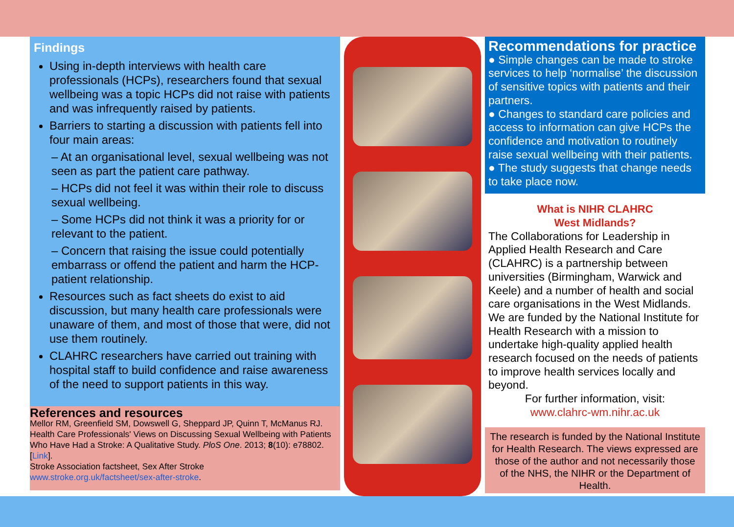Findings
Using in-depth interviews with health care professionals (HCPs), researchers found that sexual wellbeing was a topic HCPs did not raise with patients and was infrequently raised by patients.
Barriers to starting a discussion with patients fell into four main areas:
– At an organisational level, sexual wellbeing was not seen as part the patient care pathway.
– HCPs did not feel it was within their role to discuss sexual wellbeing.
– Some HCPs did not think it was a priority for or relevant to the patient.
– Concern that raising the issue could potentially embarrass or offend the patient and harm the HCP-patient relationship.
Resources such as fact sheets do exist to aid discussion, but many health care professionals were unaware of them, and most of those that were, did not use them routinely.
CLAHRC researchers have carried out training with hospital staff to build confidence and raise awareness of the need to support patients in this way.
References and resources
Mellor RM, Greenfield SM, Dowswell G, Sheppard JP, Quinn T, McManus RJ. Health Care Professionals' Views on Discussing Sexual Wellbeing with Patients Who Have Had a Stroke: A Qualitative Study. PloS One. 2013; 8(10): e78802. [Link].
Stroke Association factsheet, Sex After Stroke
www.stroke.org.uk/factsheet/sex-after-stroke.
Recommendations for practice
● Simple changes can be made to stroke services to help ‘normalise’ the discussion of sensitive topics with patients and their partners.
● Changes to standard care policies and access to information can give HCPs the confidence and motivation to routinely raise sexual wellbeing with their patients.
● The study suggests that change needs to take place now.
What is NIHR CLAHRC
West Midlands?
The Collaborations for Leadership in Applied Health Research and Care (CLAHRC) is a partnership between universities (Birmingham, Warwick and Keele) and a number of health and social care organisations in the West Midlands. We are funded by the National Institute for Health Research with a mission to undertake high-quality applied health research focused on the needs of patients to improve health services locally and beyond.
For further information, visit:
www.clahrc-wm.nihr.ac.uk
The research is funded by the National Institute for Health Research. The views expressed are those of the author and not necessarily those of the NHS, the NIHR or the Department of Health.